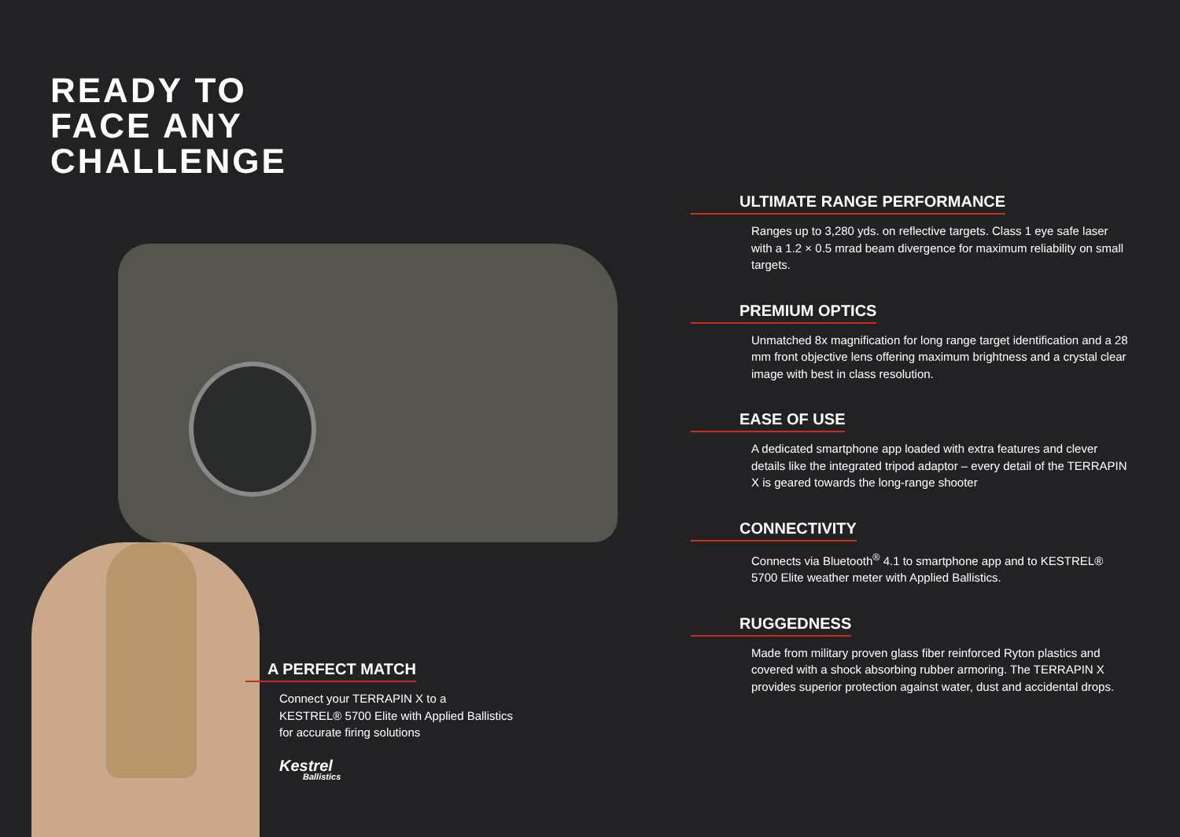READY TO
FACE ANY
CHALLENGE
A PERFECT MATCH
Connect your TERRAPIN X to a
KESTREL® 5700 Elite with Applied Ballistics
for accurate firing solutions
Kestrel
Ballistics
ULTIMATE RANGE PERFORMANCE
Ranges up to 3,280 yds. on reflective targets. Class 1 eye safe laser with a 1.2 × 0.5 mrad beam divergence for maximum reliability on small targets.
PREMIUM OPTICS
Unmatched 8x magnification for long range target identification and a 28 mm front objective lens offering maximum brightness and a crystal clear image with best in class resolution.
EASE OF USE
A dedicated smartphone app loaded with extra features and clever details like the integrated tripod adaptor – every detail of the TERRAPIN X is geared towards the long-range shooter
CONNECTIVITY
Connects via Bluetooth<sup>®</sup> 4.1 to smartphone app and to KESTREL® 5700 Elite weather meter with Applied Ballistics.
RUGGEDNESS
Made from military proven glass fiber reinforced Ryton plastics and covered with a shock absorbing rubber armoring. The TERRAPIN X provides superior protection against water, dust and accidental drops.